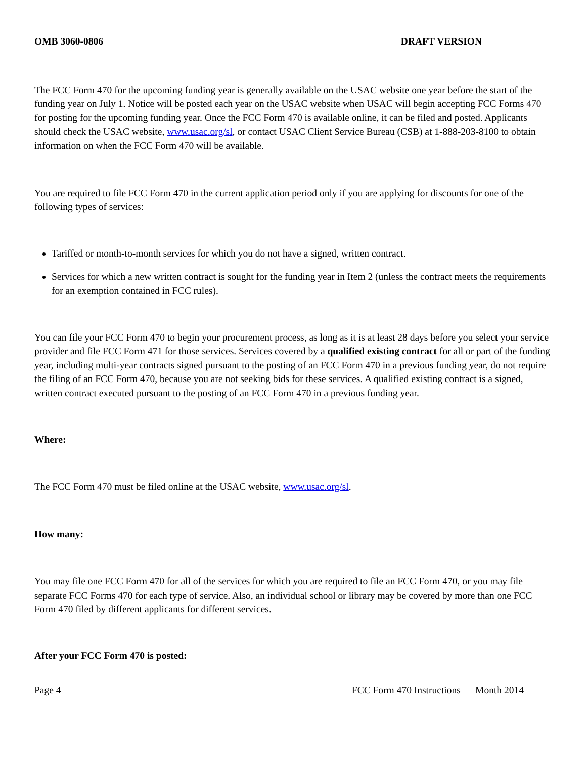OMB 3060-0806 DRAFT VERSION
The FCC Form 470 for the upcoming funding year is generally available on the USAC website one year before the start of the funding year on July 1. Notice will be posted each year on the USAC website when USAC will begin accepting FCC Forms 470 for posting for the upcoming funding year. Once the FCC Form 470 is available online, it can be filed and posted. Applicants should check the USAC website, www.usac.org/sl, or contact USAC Client Service Bureau (CSB) at 1-888-203-8100 to obtain information on when the FCC Form 470 will be available.
You are required to file FCC Form 470 in the current application period only if you are applying for discounts for one of the following types of services:
Tariffed or month-to-month services for which you do not have a signed, written contract.
Services for which a new written contract is sought for the funding year in Item 2 (unless the contract meets the requirements for an exemption contained in FCC rules).
You can file your FCC Form 470 to begin your procurement process, as long as it is at least 28 days before you select your service provider and file FCC Form 471 for those services. Services covered by a qualified existing contract for all or part of the funding year, including multi-year contracts signed pursuant to the posting of an FCC Form 470 in a previous funding year, do not require the filing of an FCC Form 470, because you are not seeking bids for these services. A qualified existing contract is a signed, written contract executed pursuant to the posting of an FCC Form 470 in a previous funding year.
Where:
The FCC Form 470 must be filed online at the USAC website, www.usac.org/sl.
How many:
You may file one FCC Form 470 for all of the services for which you are required to file an FCC Form 470, or you may file separate FCC Forms 470 for each type of service. Also, an individual school or library may be covered by more than one FCC Form 470 filed by different applicants for different services.
After your FCC Form 470 is posted:
Page 4 FCC Form 470 Instructions — Month 2014